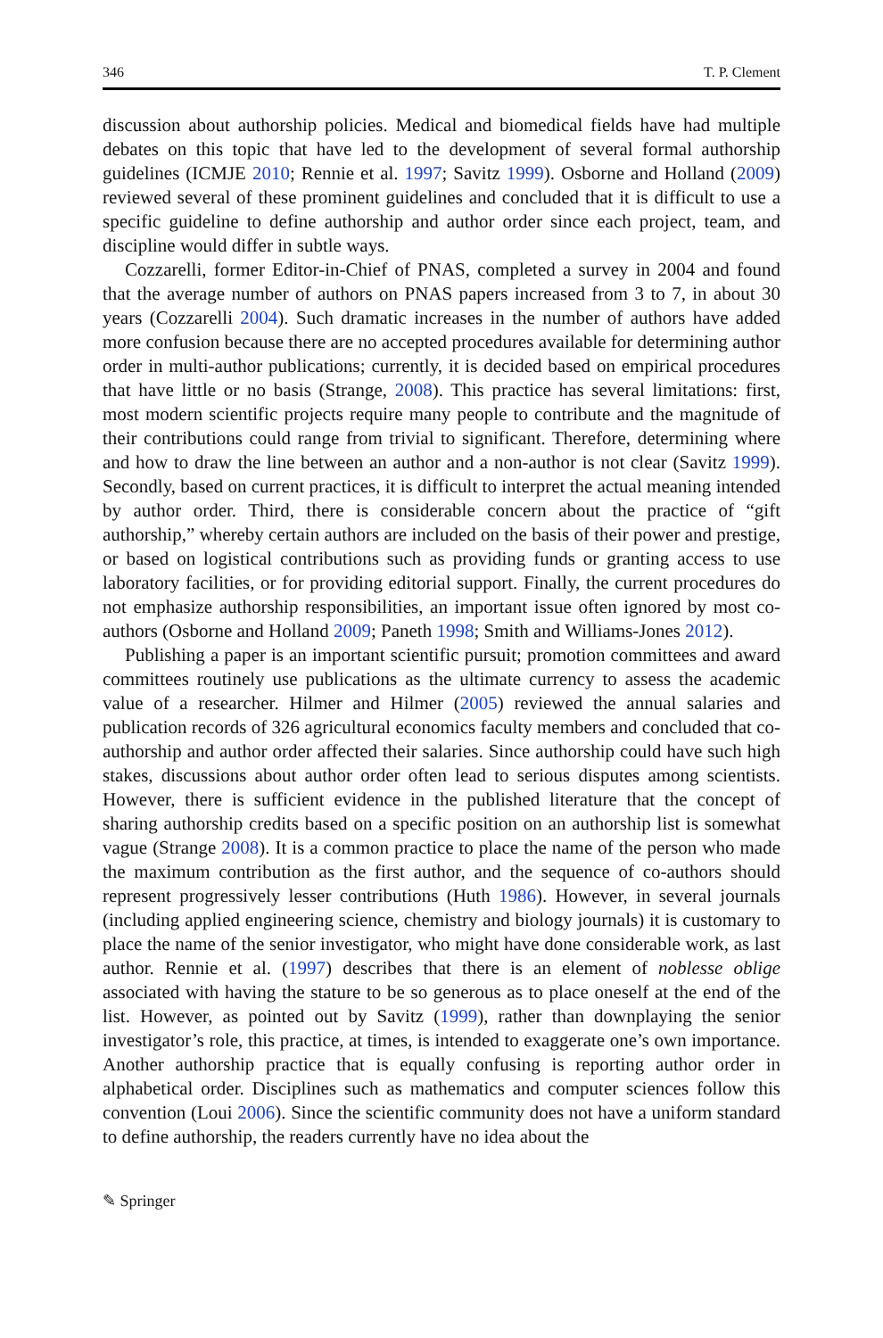346 T. P. Clement
discussion about authorship policies. Medical and biomedical fields have had multiple debates on this topic that have led to the development of several formal authorship guidelines (ICMJE 2010; Rennie et al. 1997; Savitz 1999). Osborne and Holland (2009) reviewed several of these prominent guidelines and concluded that it is difficult to use a specific guideline to define authorship and author order since each project, team, and discipline would differ in subtle ways.
Cozzarelli, former Editor-in-Chief of PNAS, completed a survey in 2004 and found that the average number of authors on PNAS papers increased from 3 to 7, in about 30 years (Cozzarelli 2004). Such dramatic increases in the number of authors have added more confusion because there are no accepted procedures available for determining author order in multi-author publications; currently, it is decided based on empirical procedures that have little or no basis (Strange, 2008). This practice has several limitations: first, most modern scientific projects require many people to contribute and the magnitude of their contributions could range from trivial to significant. Therefore, determining where and how to draw the line between an author and a non-author is not clear (Savitz 1999). Secondly, based on current practices, it is difficult to interpret the actual meaning intended by author order. Third, there is considerable concern about the practice of “gift authorship,” whereby certain authors are included on the basis of their power and prestige, or based on logistical contributions such as providing funds or granting access to use laboratory facilities, or for providing editorial support. Finally, the current procedures do not emphasize authorship responsibilities, an important issue often ignored by most co-authors (Osborne and Holland 2009; Paneth 1998; Smith and Williams-Jones 2012).
Publishing a paper is an important scientific pursuit; promotion committees and award committees routinely use publications as the ultimate currency to assess the academic value of a researcher. Hilmer and Hilmer (2005) reviewed the annual salaries and publication records of 326 agricultural economics faculty members and concluded that co-authorship and author order affected their salaries. Since authorship could have such high stakes, discussions about author order often lead to serious disputes among scientists. However, there is sufficient evidence in the published literature that the concept of sharing authorship credits based on a specific position on an authorship list is somewhat vague (Strange 2008). It is a common practice to place the name of the person who made the maximum contribution as the first author, and the sequence of co-authors should represent progressively lesser contributions (Huth 1986). However, in several journals (including applied engineering science, chemistry and biology journals) it is customary to place the name of the senior investigator, who might have done considerable work, as last author. Rennie et al. (1997) describes that there is an element of noblesse oblige associated with having the stature to be so generous as to place oneself at the end of the list. However, as pointed out by Savitz (1999), rather than downplaying the senior investigator’s role, this practice, at times, is intended to exaggerate one’s own importance. Another authorship practice that is equally confusing is reporting author order in alphabetical order. Disciplines such as mathematics and computer sciences follow this convention (Loui 2006). Since the scientific community does not have a uniform standard to define authorship, the readers currently have no idea about the
✎ Springer